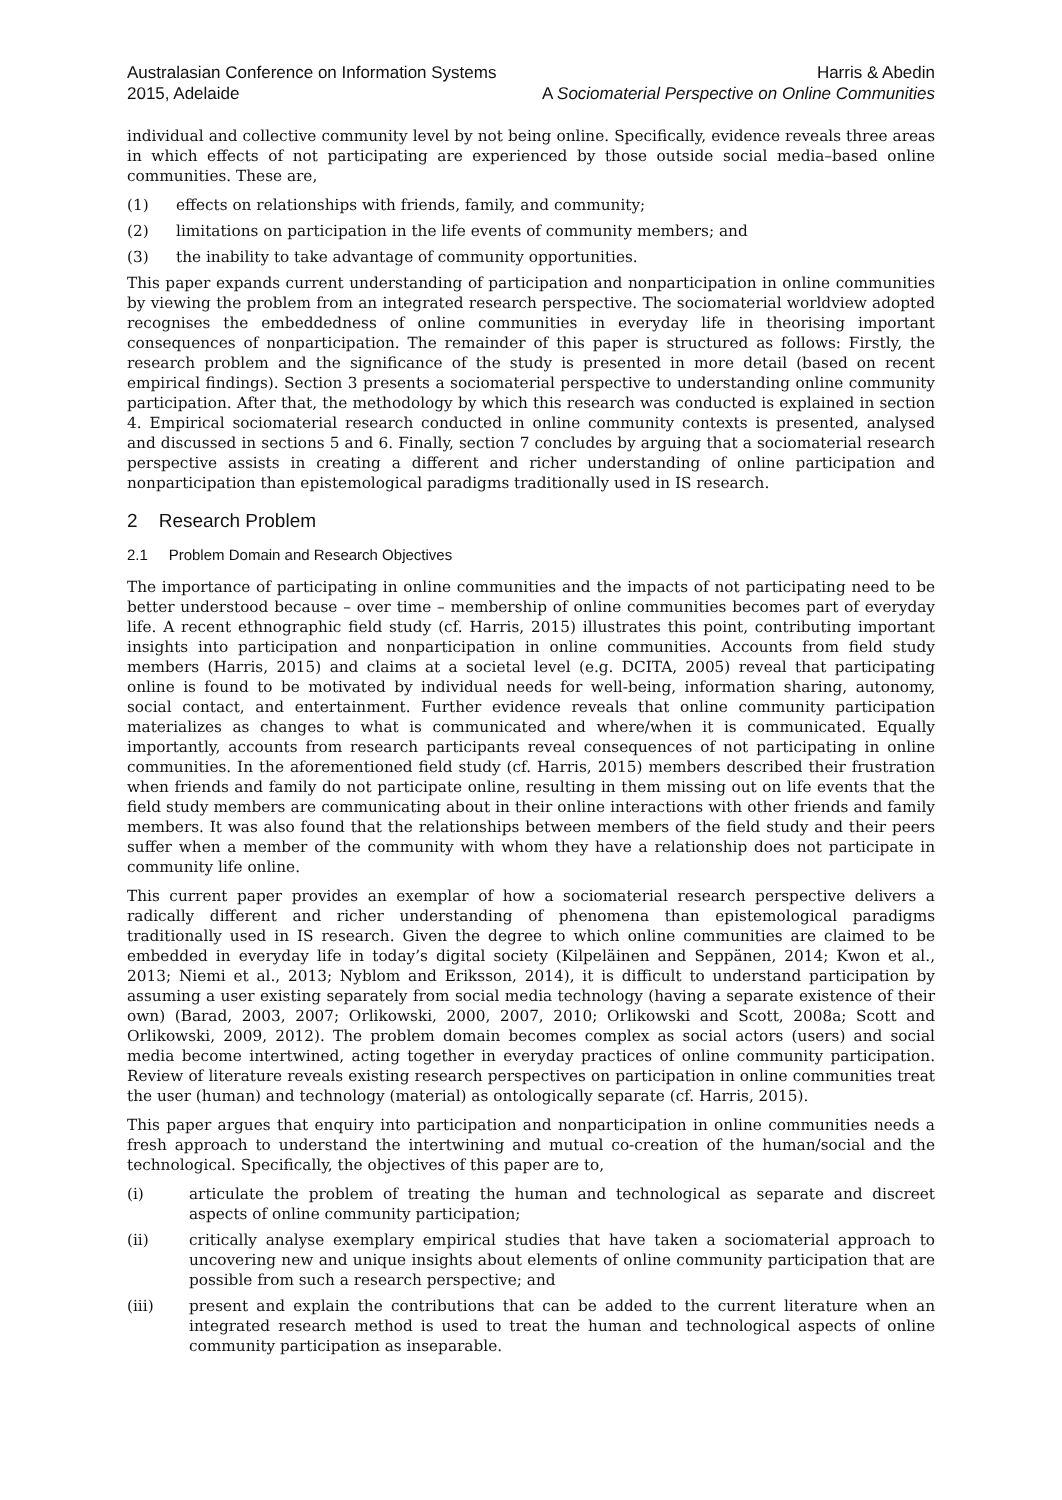Australasian Conference on Information Systems
2015, Adelaide
Harris & Abedin
A Sociomaterial Perspective on Online Communities
individual and collective community level by not being online. Specifically, evidence reveals three areas in which effects of not participating are experienced by those outside social media–based online communities. These are,
(1) effects on relationships with friends, family, and community;
(2) limitations on participation in the life events of community members; and
(3) the inability to take advantage of community opportunities.
This paper expands current understanding of participation and nonparticipation in online communities by viewing the problem from an integrated research perspective. The sociomaterial worldview adopted recognises the embeddedness of online communities in everyday life in theorising important consequences of nonparticipation. The remainder of this paper is structured as follows: Firstly, the research problem and the significance of the study is presented in more detail (based on recent empirical findings). Section 3 presents a sociomaterial perspective to understanding online community participation. After that, the methodology by which this research was conducted is explained in section 4. Empirical sociomaterial research conducted in online community contexts is presented, analysed and discussed in sections 5 and 6. Finally, section 7 concludes by arguing that a sociomaterial research perspective assists in creating a different and richer understanding of online participation and nonparticipation than epistemological paradigms traditionally used in IS research.
2 Research Problem
2.1 Problem Domain and Research Objectives
The importance of participating in online communities and the impacts of not participating need to be better understood because – over time – membership of online communities becomes part of everyday life. A recent ethnographic field study (cf. Harris, 2015) illustrates this point, contributing important insights into participation and nonparticipation in online communities. Accounts from field study members (Harris, 2015) and claims at a societal level (e.g. DCITA, 2005) reveal that participating online is found to be motivated by individual needs for well-being, information sharing, autonomy, social contact, and entertainment. Further evidence reveals that online community participation materializes as changes to what is communicated and where/when it is communicated. Equally importantly, accounts from research participants reveal consequences of not participating in online communities. In the aforementioned field study (cf. Harris, 2015) members described their frustration when friends and family do not participate online, resulting in them missing out on life events that the field study members are communicating about in their online interactions with other friends and family members. It was also found that the relationships between members of the field study and their peers suffer when a member of the community with whom they have a relationship does not participate in community life online.
This current paper provides an exemplar of how a sociomaterial research perspective delivers a radically different and richer understanding of phenomena than epistemological paradigms traditionally used in IS research. Given the degree to which online communities are claimed to be embedded in everyday life in today’s digital society (Kilpeläinen and Seppänen, 2014; Kwon et al., 2013; Niemi et al., 2013; Nyblom and Eriksson, 2014), it is difficult to understand participation by assuming a user existing separately from social media technology (having a separate existence of their own) (Barad, 2003, 2007; Orlikowski, 2000, 2007, 2010; Orlikowski and Scott, 2008a; Scott and Orlikowski, 2009, 2012). The problem domain becomes complex as social actors (users) and social media become intertwined, acting together in everyday practices of online community participation. Review of literature reveals existing research perspectives on participation in online communities treat the user (human) and technology (material) as ontologically separate (cf. Harris, 2015).
This paper argues that enquiry into participation and nonparticipation in online communities needs a fresh approach to understand the intertwining and mutual co-creation of the human/social and the technological. Specifically, the objectives of this paper are to,
(i) articulate the problem of treating the human and technological as separate and discreet aspects of online community participation;
(ii) critically analyse exemplary empirical studies that have taken a sociomaterial approach to uncovering new and unique insights about elements of online community participation that are possible from such a research perspective; and
(iii) present and explain the contributions that can be added to the current literature when an integrated research method is used to treat the human and technological aspects of online community participation as inseparable.